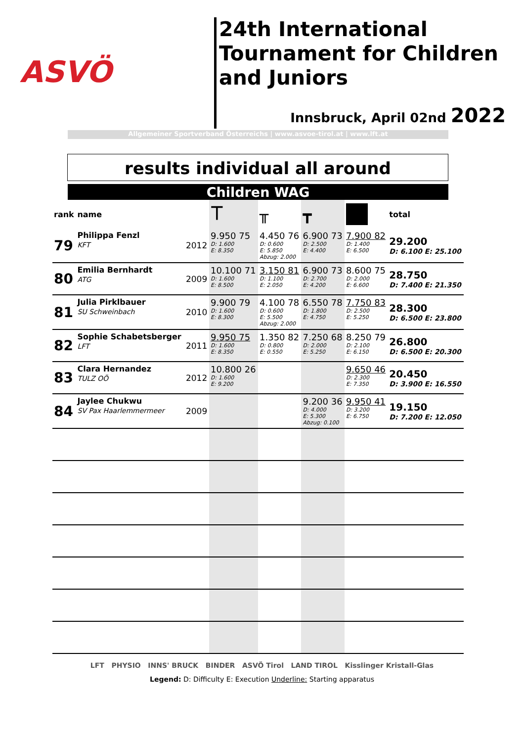ASVÖ
24th International Tournament for Children and Juniors
Innsbruck, April 02nd 2022
Allgemeiner Sportverband Österreichs | www.asvoe-tirol.at | www.lft.at
results individual all around
Children WAG
| rank | name | | ⟙ | ╥ | ┳ | | total |
| --- | --- | --- | --- | --- | --- | --- | --- |
| 79 | Philippa Fenzl KFT | 2012 | 9.950 75 D: 1.600 E: 8.350 | 4.450 76 D: 0.600 E: 5.850 Abzug: 2.000 | 6.900 73 D: 2.500 E: 4.400 | 7.900 82 D: 1.400 E: 6.500 | 29.200 D: 6.100 E: 25.100 |
| 80 | Emilia Bernhardt ATG | 2009 | 10.100 71 D: 1.600 E: 8.500 | 3.150 81 D: 1.100 E: 2.050 | 6.900 73 D: 2.700 E: 4.200 | 8.600 75 D: 2.000 E: 6.600 | 28.750 D: 7.400 E: 21.350 |
| 81 | Julia Pirklbauer SU Schweinbach | 2010 | 9.900 79 D: 1.600 E: 8.300 | 4.100 78 D: 0.600 E: 5.500 Abzug: 2.000 | 6.550 78 D: 1.800 E: 4.750 | 7.750 83 D: 2.500 E: 5.250 | 28.300 D: 6.500 E: 23.800 |
| 82 | Sophie Schabetsberger LFT | 2011 | 9.950 75 D: 1.600 E: 8.350 | 1.350 82 D: 0.800 E: 0.550 | 7.250 68 D: 2.000 E: 5.250 | 8.250 79 D: 2.100 E: 6.150 | 26.800 D: 6.500 E: 20.300 |
| 83 | Clara Hernandez TULZ OÖ | 2012 | 10.800 26 D: 1.600 E: 9.200 | | | 9.650 46 D: 2.300 E: 7.350 | 20.450 D: 3.900 E: 16.550 |
| 84 | Jaylee Chukwu SV Pax Haarlemmermeer | 2009 | | | 9.200 36 D: 4.000 E: 5.300 Abzug: 0.100 | 9.950 41 D: 3.200 E: 6.750 | 19.150 D: 7.200 E: 12.050 |
LFT PHYSIO INNS' BRUCK BINDER ASVÖ Tirol LAND TIROL Kisslinger Kristall-Glas
Legend: D: Difficulty E: Execution Underline: Starting apparatus